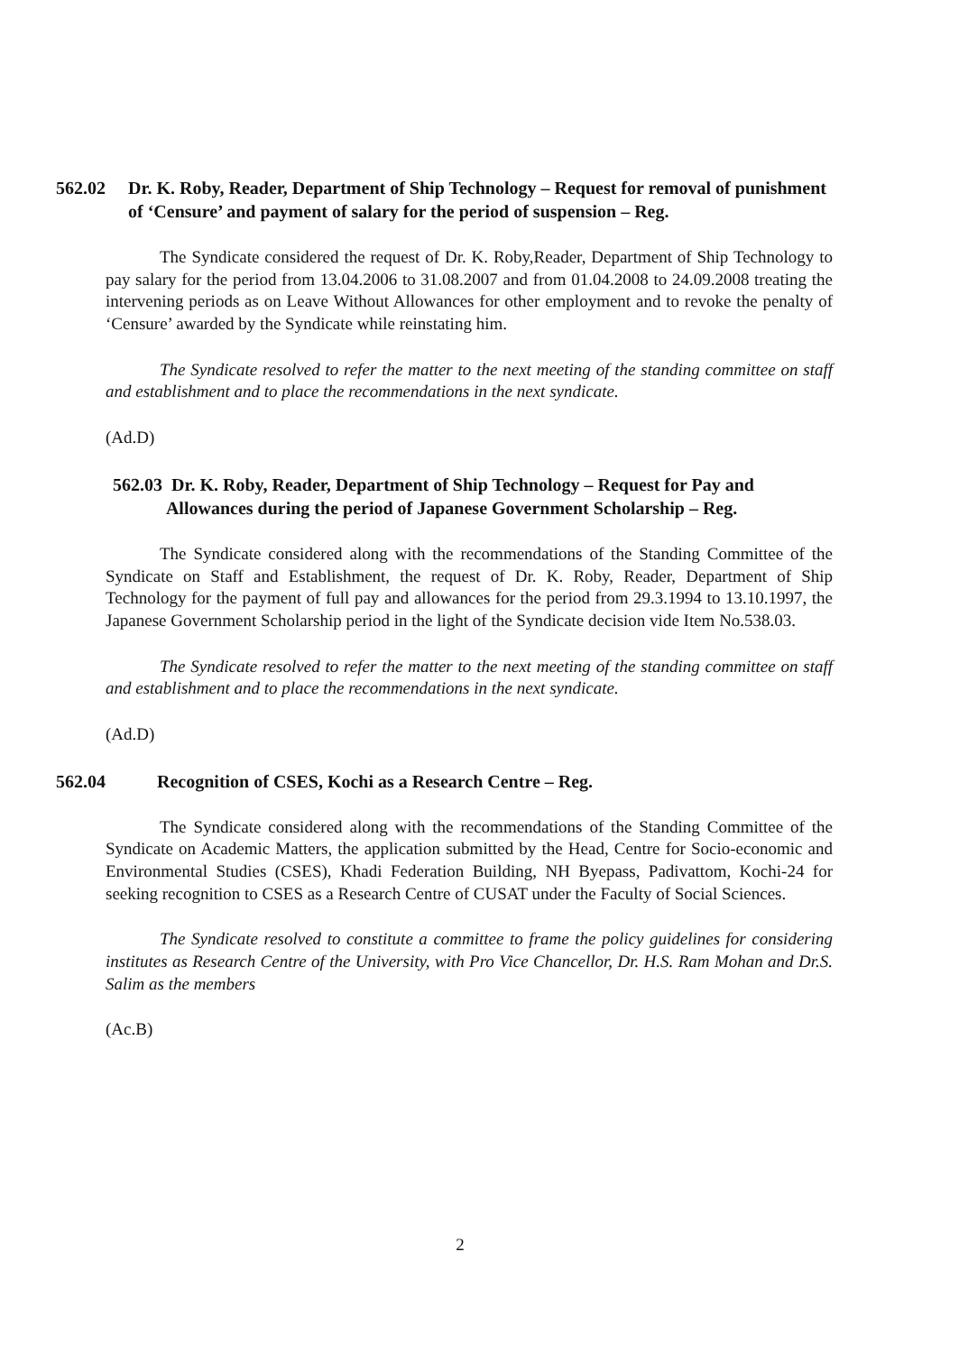562.02 Dr. K. Roby, Reader, Department of Ship Technology – Request for removal of punishment of ‘Censure’ and payment of salary for the period of suspension – Reg.
The Syndicate considered the request of Dr. K. Roby,Reader, Department of Ship Technology to pay salary for the period from 13.04.2006 to 31.08.2007 and from 01.04.2008 to 24.09.2008 treating the intervening periods as on Leave Without Allowances for other employment and to revoke the penalty of ‘Censure’ awarded by the Syndicate while reinstating him.
The Syndicate resolved to refer the matter to the next meeting of the standing committee on staff and establishment and to place the recommendations in the next syndicate.
(Ad.D)
562.03 Dr. K. Roby, Reader, Department of Ship Technology – Request for Pay and
Allowances during the period of Japanese Government Scholarship – Reg.
The Syndicate considered along with the recommendations of the Standing Committee of the Syndicate on Staff and Establishment, the request of Dr. K. Roby, Reader, Department of Ship Technology for the payment of full pay and allowances for the period from 29.3.1994 to 13.10.1997, the Japanese Government Scholarship period in the light of the Syndicate decision vide Item No.538.03.
The Syndicate resolved to refer the matter to the next meeting of the standing committee on staff and establishment and to place the recommendations in the next syndicate.
(Ad.D)
562.04 Recognition of CSES, Kochi as a Research Centre – Reg.
The Syndicate considered along with the recommendations of the Standing Committee of the Syndicate on Academic Matters, the application submitted by the Head, Centre for Socio-economic and Environmental Studies (CSES), Khadi Federation Building, NH Byepass, Padivattom, Kochi-24 for seeking recognition to CSES as a Research Centre of CUSAT under the Faculty of Social Sciences.
The Syndicate resolved to constitute a committee to frame the policy guidelines for considering institutes as Research Centre of the University, with Pro Vice Chancellor, Dr. H.S. Ram Mohan and Dr.S. Salim as the members
(Ac.B)
2